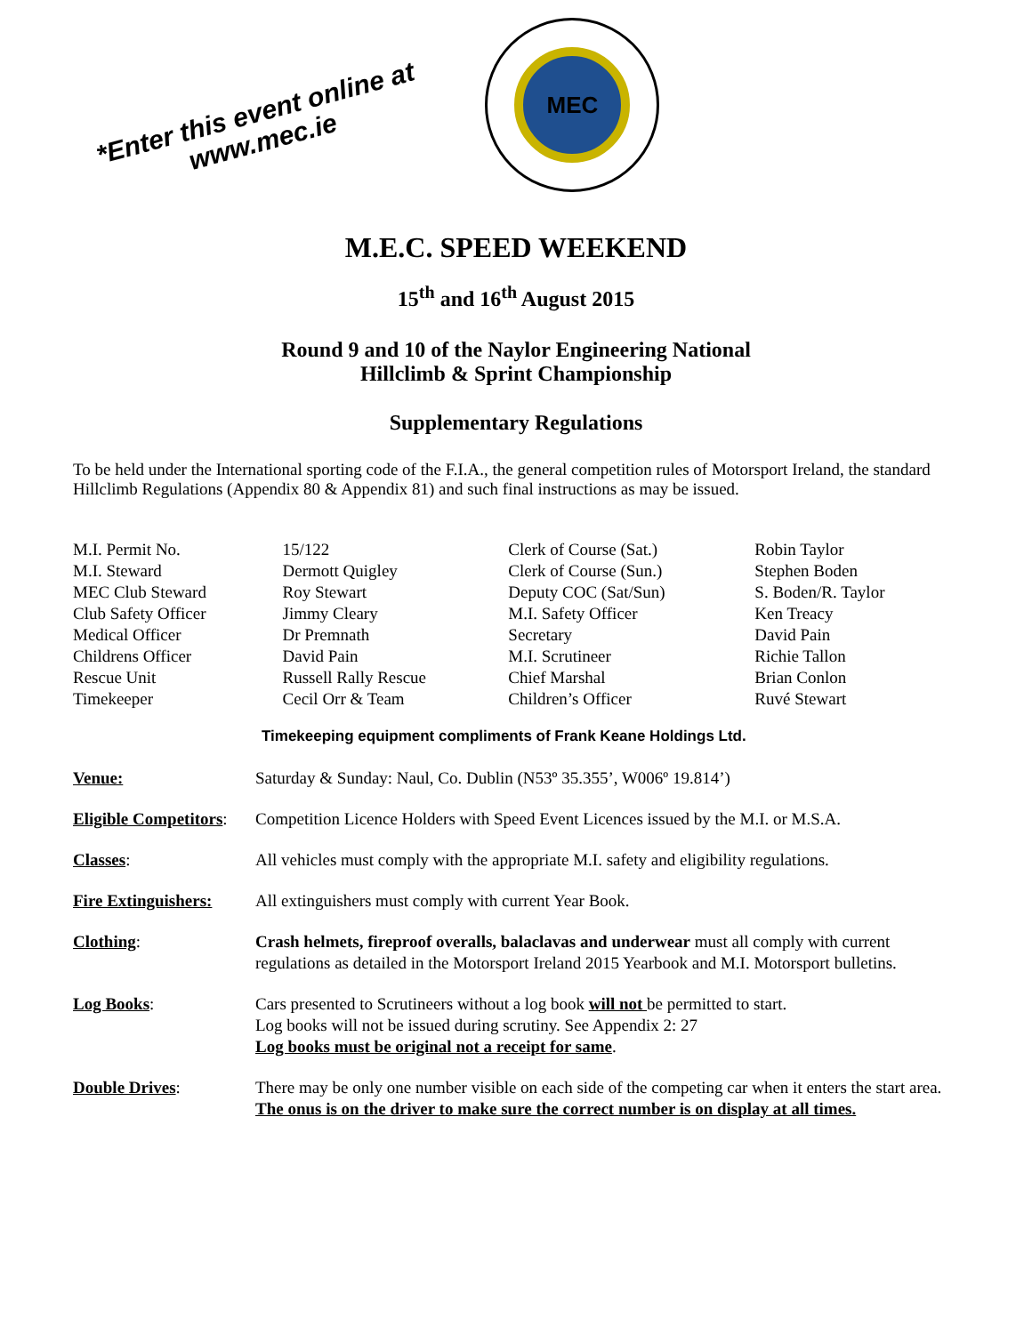*Enter this event online at
www.mec.ie
MEC
M.E.C. SPEED WEEKEND
15<sup>th</sup> and 16<sup>th</sup> August 2015
Round 9 and 10 of the Naylor Engineering National
Hillclimb & Sprint Championship
Supplementary Regulations
To be held under the International sporting code of the F.I.A., the general competition rules of Motorsport Ireland, the standard Hillclimb Regulations (Appendix 80 & Appendix 81) and such final instructions as may be issued.
| M.I. Permit No. | 15/122 | Clerk of Course (Sat.) | Robin Taylor |
| M.I. Steward | Dermott Quigley | Clerk of Course (Sun.) | Stephen Boden |
| MEC Club Steward | Roy Stewart | Deputy COC (Sat/Sun) | S. Boden/R. Taylor |
| Club Safety Officer | Jimmy Cleary | M.I. Safety Officer | Ken Treacy |
| Medical Officer | Dr Premnath | Secretary | David Pain |
| Childrens Officer | David Pain | M.I. Scrutineer | Richie Tallon |
| Rescue Unit | Russell Rally Rescue | Chief Marshal | Brian Conlon |
| Timekeeper | Cecil Orr & Team | Children’s Officer | Ruvé Stewart |
Timekeeping equipment compliments of Frank Keane Holdings Ltd.
| Venue: | Saturday & Sunday: Naul, Co. Dublin (N53º 35.355’, W006º 19.814’) |
| Eligible Competitors : | Competition Licence Holders with Speed Event Licences issued by the M.I. or M.S.A. |
| Classes : | All vehicles must comply with the appropriate M.I. safety and eligibility regulations. |
| Fire Extinguishers: | All extinguishers must comply with current Year Book. |
| Clothing : | Crash helmets, fireproof overalls, balaclavas and underwear must all comply with current regulations as detailed in the Motorsport Ireland 2015 Yearbook and M.I. Motorsport bulletins. |
| Log Books : | Cars presented to Scrutineers without a log book will not be permitted to start. Log books will not be issued during scrutiny. See Appendix 2: 27 Log books must be original not a receipt for same . |
| Double Drives : | There may be only one number visible on each side of the competing car when it enters the start area. The onus is on the driver to make sure the correct number is on display at all times. |